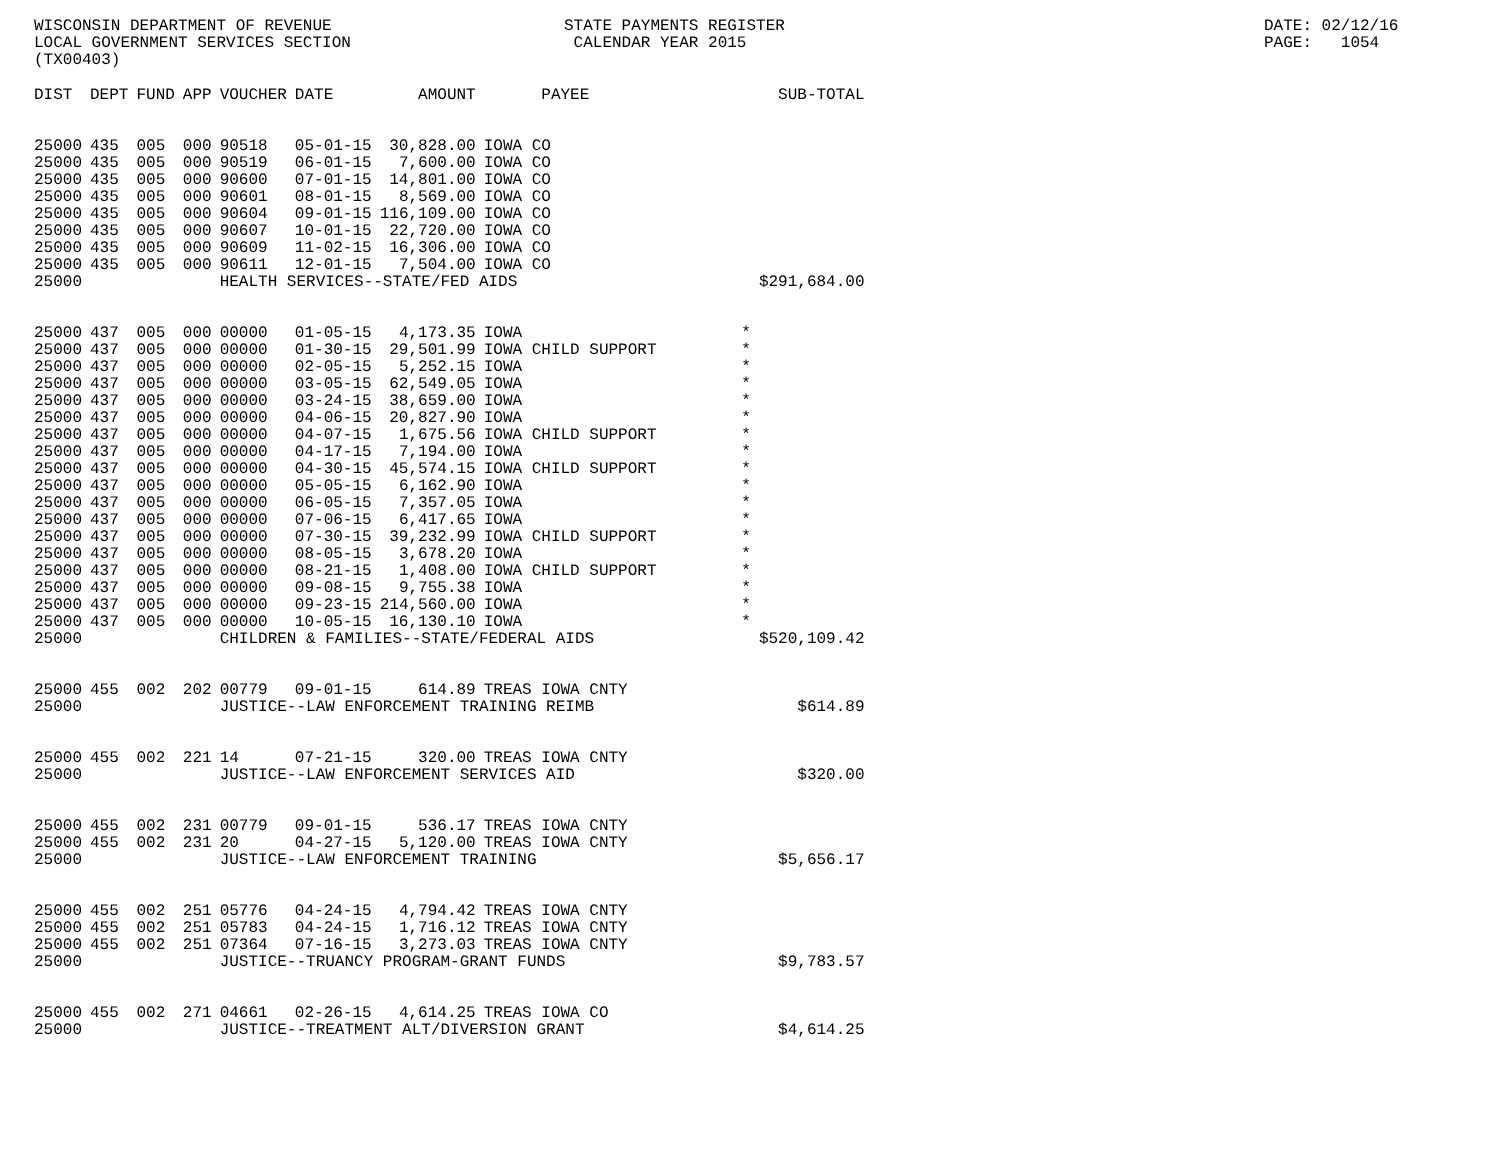WISCONSIN DEPARTMENT OF REVENUE LOCAL GOVERNMENT SERVICES SECTION (TX00403)
STATE PAYMENTS REGISTER CALENDAR YEAR 2015
DATE: 02/12/16 PAGE: 1054
| DIST | DEPT | FUND | APP | VOUCHER | DATE | AMOUNT | PAYEE | SUB-TOTAL |
| --- | --- | --- | --- | --- | --- | --- | --- | --- |
| 25000 | 435 | 005 | 000 | 90518 | 05-01-15 | 30,828.00 | IOWA CO | |
| 25000 | 435 | 005 | 000 | 90519 | 06-01-15 | 7,600.00 | IOWA CO | |
| 25000 | 435 | 005 | 000 | 90600 | 07-01-15 | 14,801.00 | IOWA CO | |
| 25000 | 435 | 005 | 000 | 90601 | 08-01-15 | 8,569.00 | IOWA CO | |
| 25000 | 435 | 005 | 000 | 90604 | 09-01-15 | 116,109.00 | IOWA CO | |
| 25000 | 435 | 005 | 000 | 90607 | 10-01-15 | 22,720.00 | IOWA CO | |
| 25000 | 435 | 005 | 000 | 90609 | 11-02-15 | 16,306.00 | IOWA CO | |
| 25000 | 435 | 005 | 000 | 90611 | 12-01-15 | 7,504.00 | IOWA CO | |
| 25000 | | | | HEALTH SERVICES--STATE/FED AIDS | | | | $291,684.00 |
| 25000 | 437 | 005 | 000 | 00000 | 01-05-15 | 4,173.35 | IOWA | * |
| 25000 | 437 | 005 | 000 | 00000 | 01-30-15 | 29,501.99 | IOWA CHILD SUPPORT | * |
| 25000 | 437 | 005 | 000 | 00000 | 02-05-15 | 5,252.15 | IOWA | * |
| 25000 | 437 | 005 | 000 | 00000 | 03-05-15 | 62,549.05 | IOWA | * |
| 25000 | 437 | 005 | 000 | 00000 | 03-24-15 | 38,659.00 | IOWA | * |
| 25000 | 437 | 005 | 000 | 00000 | 04-06-15 | 20,827.90 | IOWA | * |
| 25000 | 437 | 005 | 000 | 00000 | 04-07-15 | 1,675.56 | IOWA CHILD SUPPORT | * |
| 25000 | 437 | 005 | 000 | 00000 | 04-17-15 | 7,194.00 | IOWA | * |
| 25000 | 437 | 005 | 000 | 00000 | 04-30-15 | 45,574.15 | IOWA CHILD SUPPORT | * |
| 25000 | 437 | 005 | 000 | 00000 | 05-05-15 | 6,162.90 | IOWA | * |
| 25000 | 437 | 005 | 000 | 00000 | 06-05-15 | 7,357.05 | IOWA | * |
| 25000 | 437 | 005 | 000 | 00000 | 07-06-15 | 6,417.65 | IOWA | * |
| 25000 | 437 | 005 | 000 | 00000 | 07-30-15 | 39,232.99 | IOWA CHILD SUPPORT | * |
| 25000 | 437 | 005 | 000 | 00000 | 08-05-15 | 3,678.20 | IOWA | * |
| 25000 | 437 | 005 | 000 | 00000 | 08-21-15 | 1,408.00 | IOWA CHILD SUPPORT | * |
| 25000 | 437 | 005 | 000 | 00000 | 09-08-15 | 9,755.38 | IOWA | * |
| 25000 | 437 | 005 | 000 | 00000 | 09-23-15 | 214,560.00 | IOWA | * |
| 25000 | 437 | 005 | 000 | 00000 | 10-05-15 | 16,130.10 | IOWA | * |
| 25000 | | | | CHILDREN & FAMILIES--STATE/FEDERAL AIDS | | | | $520,109.42 |
| 25000 | 455 | 002 | 202 | 00779 | 09-01-15 | 614.89 | TREAS IOWA CNTY | |
| 25000 | | | | JUSTICE--LAW ENFORCEMENT TRAINING REIMB | | | | $614.89 |
| 25000 | 455 | 002 | 221 | 14 | 07-21-15 | 320.00 | TREAS IOWA CNTY | |
| 25000 | | | | JUSTICE--LAW ENFORCEMENT SERVICES AID | | | | $320.00 |
| 25000 | 455 | 002 | 231 | 00779 | 09-01-15 | 536.17 | TREAS IOWA CNTY | |
| 25000 | 455 | 002 | 231 | 20 | 04-27-15 | 5,120.00 | TREAS IOWA CNTY | |
| 25000 | | | | JUSTICE--LAW ENFORCEMENT TRAINING | | | | $5,656.17 |
| 25000 | 455 | 002 | 251 | 05776 | 04-24-15 | 4,794.42 | TREAS IOWA CNTY | |
| 25000 | 455 | 002 | 251 | 05783 | 04-24-15 | 1,716.12 | TREAS IOWA CNTY | |
| 25000 | 455 | 002 | 251 | 07364 | 07-16-15 | 3,273.03 | TREAS IOWA CNTY | |
| 25000 | | | | JUSTICE--TRUANCY PROGRAM-GRANT FUNDS | | | | $9,783.57 |
| 25000 | 455 | 002 | 271 | 04661 | 02-26-15 | 4,614.25 | TREAS IOWA CO | |
| 25000 | | | | JUSTICE--TREATMENT ALT/DIVERSION GRANT | | | | $4,614.25 |